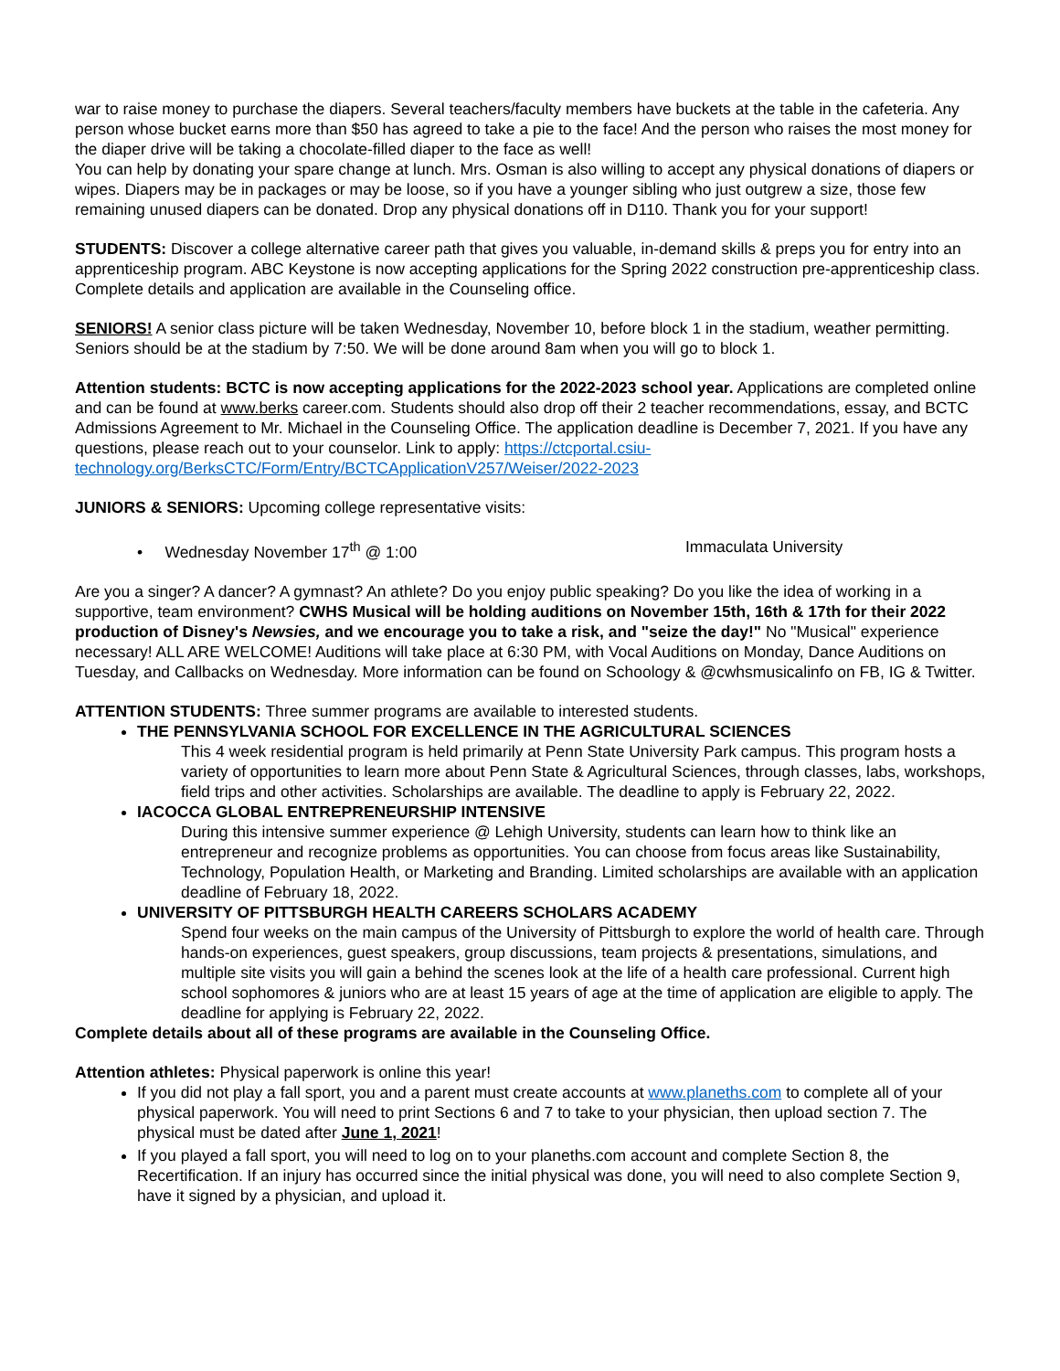war to raise money to purchase the diapers. Several teachers/faculty members have buckets at the table in the cafeteria. Any person whose bucket earns more than $50 has agreed to take a pie to the face! And the person who raises the most money for the diaper drive will be taking a chocolate-filled diaper to the face as well!
You can help by donating your spare change at lunch. Mrs. Osman is also willing to accept any physical donations of diapers or wipes. Diapers may be in packages or may be loose, so if you have a younger sibling who just outgrew a size, those few remaining unused diapers can be donated. Drop any physical donations off in D110. Thank you for your support!
STUDENTS: Discover a college alternative career path that gives you valuable, in-demand skills & preps you for entry into an apprenticeship program. ABC Keystone is now accepting applications for the Spring 2022 construction pre-apprenticeship class. Complete details and application are available in the Counseling office.
SENIORS! A senior class picture will be taken Wednesday, November 10, before block 1 in the stadium, weather permitting. Seniors should be at the stadium by 7:50. We will be done around 8am when you will go to block 1.
Attention students: BCTC is now accepting applications for the 2022-2023 school year. Applications are completed online and can be found at www.berks career.com. Students should also drop off their 2 teacher recommendations, essay, and BCTC Admissions Agreement to Mr. Michael in the Counseling Office. The application deadline is December 7, 2021. If you have any questions, please reach out to your counselor. Link to apply: https://ctcportal.csiu-technology.org/BerksCTC/Form/Entry/BCTCApplicationV257/Weiser/2022-2023
JUNIORS & SENIORS: Upcoming college representative visits:
• Wednesday November 17<sup>th</sup> @ 1:00 Immaculata University
Are you a singer? A dancer? A gymnast? An athlete? Do you enjoy public speaking? Do you like the idea of working in a supportive, team environment? CWHS Musical will be holding auditions on November 15th, 16th & 17th for their 2022 production of Disney's Newsies, and we encourage you to take a risk, and "seize the day!" No "Musical" experience necessary! ALL ARE WELCOME! Auditions will take place at 6:30 PM, with Vocal Auditions on Monday, Dance Auditions on Tuesday, and Callbacks on Wednesday. More information can be found on Schoology & @cwhsmusicalinfo on FB, IG & Twitter.
ATTENTION STUDENTS: Three summer programs are available to interested students.
THE PENNSYLVANIA SCHOOL FOR EXCELLENCE IN THE AGRICULTURAL SCIENCES
This 4 week residential program is held primarily at Penn State University Park campus. This program hosts a variety of opportunities to learn more about Penn State & Agricultural Sciences, through classes, labs, workshops, field trips and other activities. Scholarships are available. The deadline to apply is February 22, 2022.
IACOCCA GLOBAL ENTREPRENEURSHIP INTENSIVE
During this intensive summer experience @ Lehigh University, students can learn how to think like an entrepreneur and recognize problems as opportunities. You can choose from focus areas like Sustainability, Technology, Population Health, or Marketing and Branding. Limited scholarships are available with an application deadline of February 18, 2022.
UNIVERSITY OF PITTSBURGH HEALTH CAREERS SCHOLARS ACADEMY
Spend four weeks on the main campus of the University of Pittsburgh to explore the world of health care. Through hands-on experiences, guest speakers, group discussions, team projects & presentations, simulations, and multiple site visits you will gain a behind the scenes look at the life of a health care professional. Current high school sophomores & juniors who are at least 15 years of age at the time of application are eligible to apply. The deadline for applying is February 22, 2022.
Complete details about all of these programs are available in the Counseling Office.
Attention athletes: Physical paperwork is online this year!
If you did not play a fall sport, you and a parent must create accounts at www.planeths.com to complete all of your physical paperwork. You will need to print Sections 6 and 7 to take to your physician, then upload section 7. The physical must be dated after June 1, 2021!
If you played a fall sport, you will need to log on to your planeths.com account and complete Section 8, the Recertification. If an injury has occurred since the initial physical was done, you will need to also complete Section 9, have it signed by a physician, and upload it.